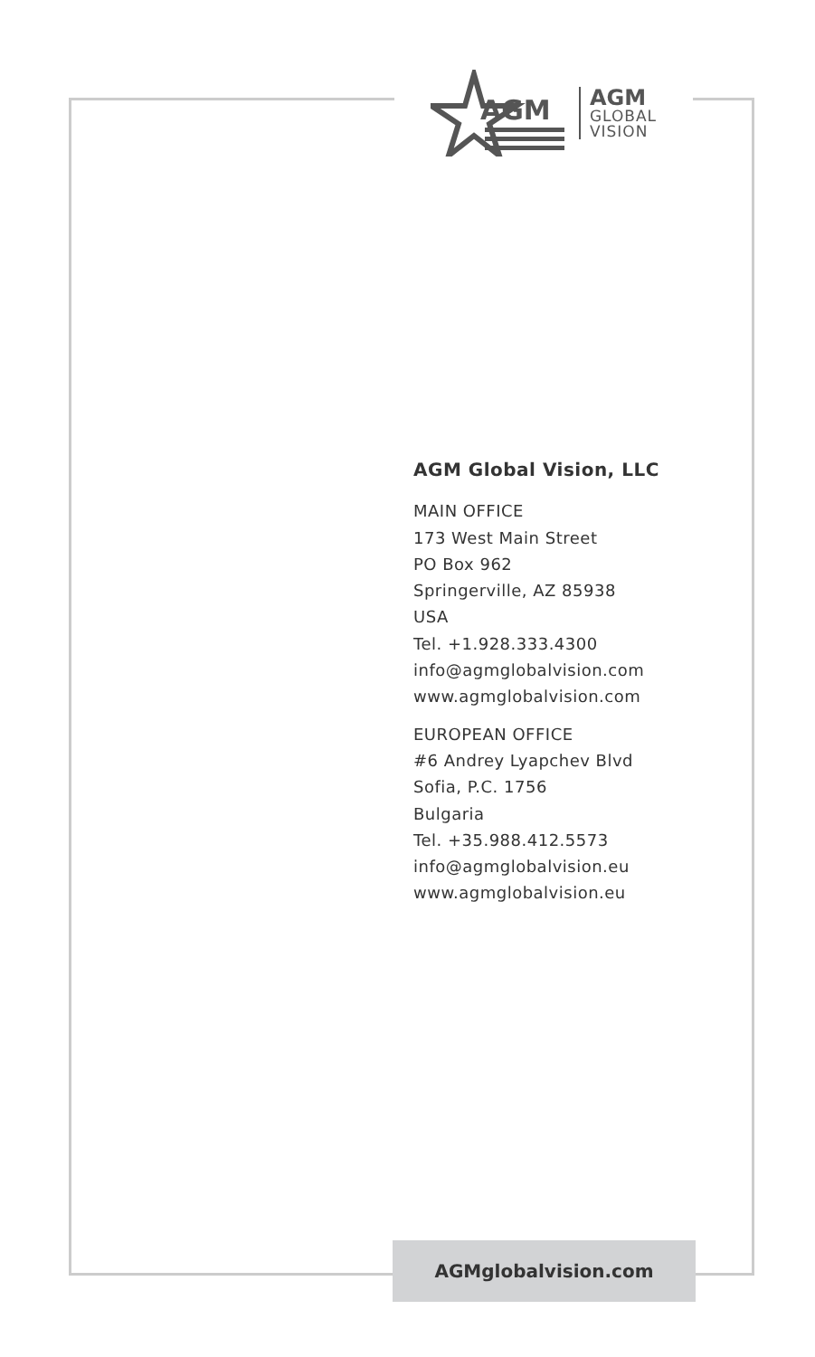AGM
AGM
GLOBAL
VISION
AGM Global Vision, LLC
MAIN OFFICE
173 West Main Street
PO Box 962
Springerville, AZ 85938
USA
Tel. +1.928.333.4300
info@agmglobalvision.com
www.agmglobalvision.com
EUROPEAN OFFICE
#6 Andrey Lyapchev Blvd
Sofia, P.C. 1756
Bulgaria
Tel. +35.988.412.5573
info@agmglobalvision.eu
www.agmglobalvision.eu
AGMglobalvision.com